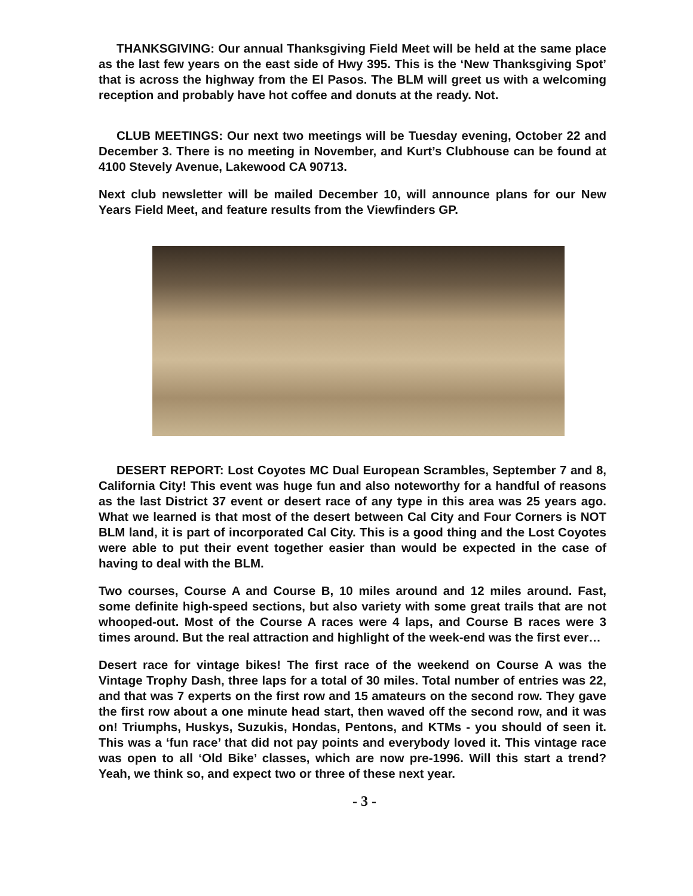THANKSGIVING: Our annual Thanksgiving Field Meet will be held at the same place as the last few years on the east side of Hwy 395. This is the ‘New Thanksgiving Spot’ that is across the highway from the El Pasos. The BLM will greet us with a welcoming reception and probably have hot coffee and donuts at the ready. Not.
CLUB MEETINGS: Our next two meetings will be Tuesday evening, October 22 and December 3. There is no meeting in November, and Kurt’s Clubhouse can be found at 4100 Stevely Avenue, Lakewood CA 90713.
Next club newsletter will be mailed December 10, will announce plans for our New Years Field Meet, and feature results from the Viewfinders GP.
DESERT REPORT: Lost Coyotes MC Dual European Scrambles, September 7 and 8, California City! This event was huge fun and also noteworthy for a handful of reasons as the last District 37 event or desert race of any type in this area was 25 years ago. What we learned is that most of the desert between Cal City and Four Corners is NOT BLM land, it is part of incorporated Cal City. This is a good thing and the Lost Coyotes were able to put their event together easier than would be expected in the case of having to deal with the BLM.
Two courses, Course A and Course B, 10 miles around and 12 miles around. Fast, some definite high-speed sections, but also variety with some great trails that are not whooped-out. Most of the Course A races were 4 laps, and Course B races were 3 times around. But the real attraction and highlight of the week-end was the first ever…
Desert race for vintage bikes! The first race of the weekend on Course A was the Vintage Trophy Dash, three laps for a total of 30 miles. Total number of entries was 22, and that was 7 experts on the first row and 15 amateurs on the second row. They gave the first row about a one minute head start, then waved off the second row, and it was on! Triumphs, Huskys, Suzukis, Hondas, Pentons, and KTMs - you should of seen it. This was a ‘fun race’ that did not pay points and everybody loved it. This vintage race was open to all ‘Old Bike’ classes, which are now pre-1996. Will this start a trend? Yeah, we think so, and expect two or three of these next year.
- 3 -